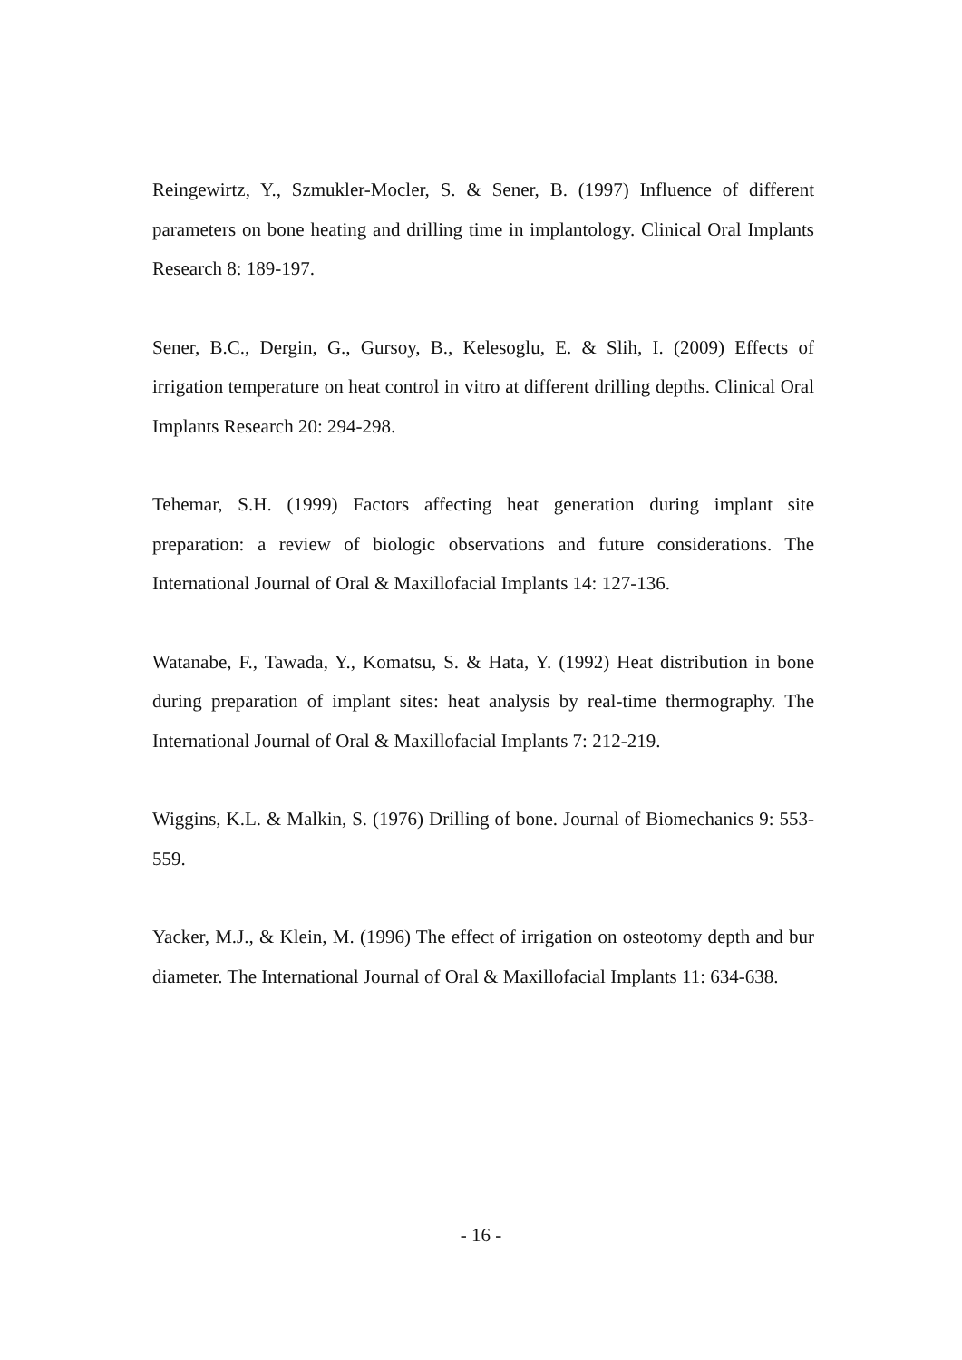Reingewirtz, Y., Szmukler-Mocler, S. & Sener, B. (1997) Influence of different parameters on bone heating and drilling time in implantology. Clinical Oral Implants Research 8: 189-197.
Sener, B.C., Dergin, G., Gursoy, B., Kelesoglu, E. & Slih, I. (2009) Effects of irrigation temperature on heat control in vitro at different drilling depths. Clinical Oral Implants Research 20: 294-298.
Tehemar, S.H. (1999) Factors affecting heat generation during implant site preparation: a review of biologic observations and future considerations. The International Journal of Oral & Maxillofacial Implants 14: 127-136.
Watanabe, F., Tawada, Y., Komatsu, S. & Hata, Y. (1992) Heat distribution in bone during preparation of implant sites: heat analysis by real-time thermography. The International Journal of Oral & Maxillofacial Implants 7: 212-219.
Wiggins, K.L. & Malkin, S. (1976) Drilling of bone. Journal of Biomechanics 9: 553-559.
Yacker, M.J., & Klein, M. (1996) The effect of irrigation on osteotomy depth and bur diameter. The International Journal of Oral & Maxillofacial Implants 11: 634-638.
- 16 -